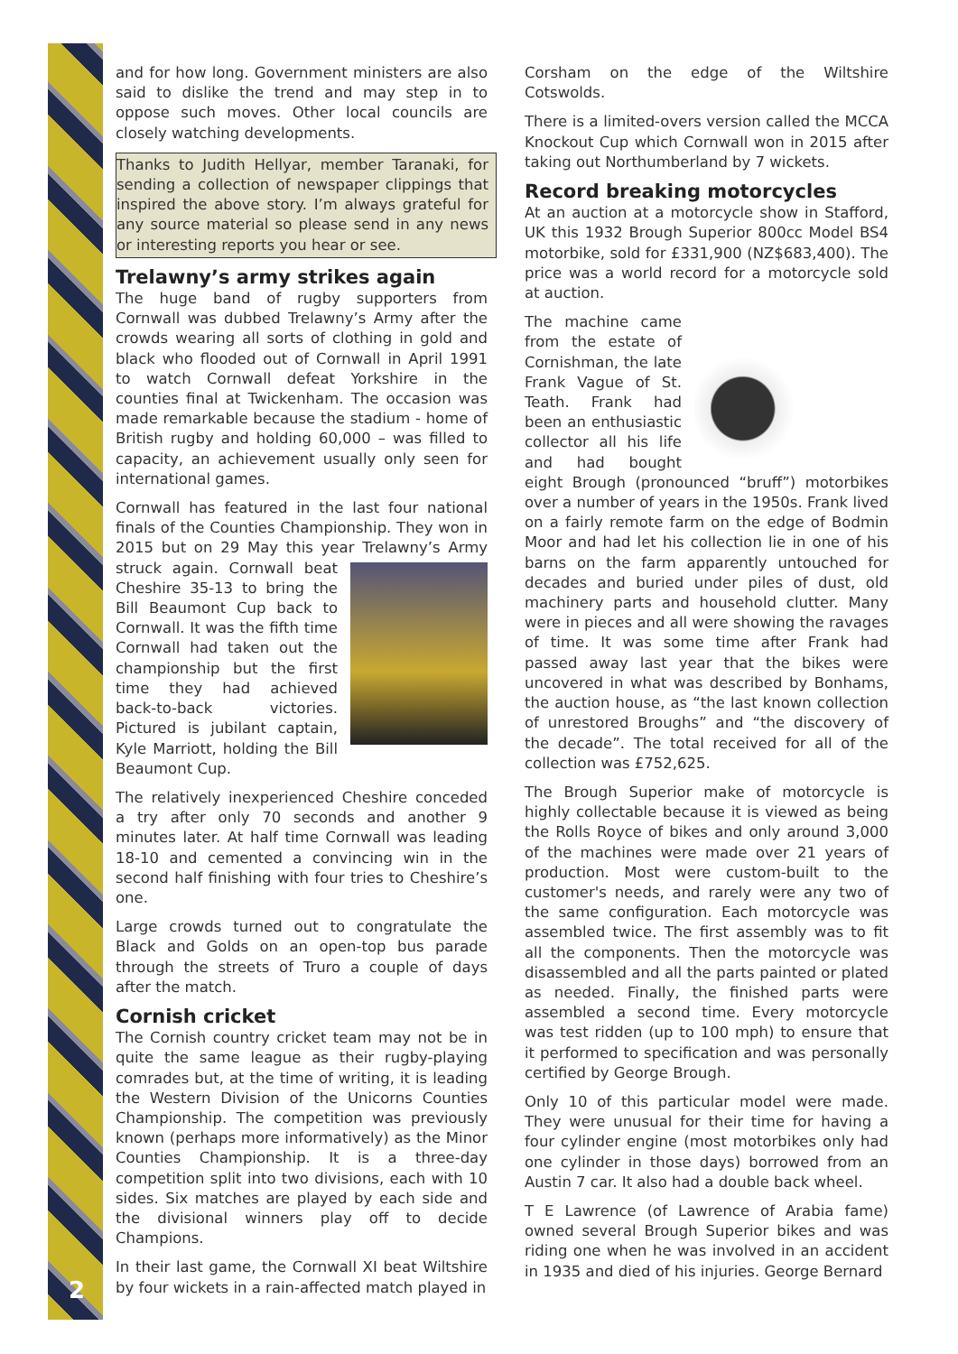2
and for how long. Government ministers are also said to dislike the trend and may step in to oppose such moves. Other local councils are closely watching developments.
Thanks to Judith Hellyar, member Taranaki, for sending a collection of newspaper clippings that inspired the above story. I’m always grateful for any source material so please send in any news or interesting reports you hear or see.
Trelawny’s army strikes again
The huge band of rugby supporters from Cornwall was dubbed Trelawny’s Army after the crowds wearing all sorts of clothing in gold and black who flooded out of Cornwall in April 1991 to watch Cornwall defeat Yorkshire in the counties final at Twickenham. The occasion was made remarkable because the stadium - home of British rugby and holding 60,000 – was filled to capacity, an achievement usually only seen for international games.
Cornwall has featured in the last four national finals of the Counties Championship. They won in 2015 but on 29 May this year Trelawny’s Army struck again. Cornwall beat Cheshire 35-13 to bring the Bill Beaumont Cup back to Cornwall. It was the fifth time Cornwall had taken out the championship but the first time they had achieved back-to-back victories. Pictured is jubilant captain, Kyle Marriott, holding the Bill Beaumont Cup.
The relatively inexperienced Cheshire conceded a try after only 70 seconds and another 9 minutes later. At half time Cornwall was leading 18-10 and cemented a convincing win in the second half finishing with four tries to Cheshire’s one.
Large crowds turned out to congratulate the Black and Golds on an open-top bus parade through the streets of Truro a couple of days after the match.
Cornish cricket
The Cornish country cricket team may not be in quite the same league as their rugby-playing comrades but, at the time of writing, it is leading the Western Division of the Unicorns Counties Championship. The competition was previously known (perhaps more informatively) as the Minor Counties Championship. It is a three-day competition split into two divisions, each with 10 sides. Six matches are played by each side and the divisional winners play off to decide Champions.
In their last game, the Cornwall XI beat Wiltshire by four wickets in a rain-affected match played in
Corsham on the edge of the Wiltshire Cotswolds.
There is a limited-overs version called the MCCA Knockout Cup which Cornwall won in 2015 after taking out Northumberland by 7 wickets.
Record breaking motorcycles
At an auction at a motorcycle show in Stafford, UK this 1932 Brough Superior 800cc Model BS4 motorbike, sold for £331,900 (NZ$683,400). The price was a world record for a motorcycle sold at auction.
The machine came from the estate of Cornishman, the late Frank Vague of St. Teath. Frank had been an enthusiastic collector all his life and had bought eight Brough (pronounced “bruff”) motorbikes over a number of years in the 1950s. Frank lived on a fairly remote farm on the edge of Bodmin Moor and had let his collection lie in one of his barns on the farm apparently untouched for decades and buried under piles of dust, old machinery parts and household clutter. Many were in pieces and all were showing the ravages of time. It was some time after Frank had passed away last year that the bikes were uncovered in what was described by Bonhams, the auction house, as “the last known collection of unrestored Broughs” and “the discovery of the decade”. The total received for all of the collection was £752,625.
The Brough Superior make of motorcycle is highly collectable because it is viewed as being the Rolls Royce of bikes and only around 3,000 of the machines were made over 21 years of production. Most were custom-built to the customer's needs, and rarely were any two of the same configuration. Each motorcycle was assembled twice. The first assembly was to fit all the components. Then the motorcycle was disassembled and all the parts painted or plated as needed. Finally, the finished parts were assembled a second time. Every motorcycle was test ridden (up to 100 mph) to ensure that it performed to specification and was personally certified by George Brough.
Only 10 of this particular model were made. They were unusual for their time for having a four cylinder engine (most motorbikes only had one cylinder in those days) borrowed from an Austin 7 car. It also had a double back wheel.
T E Lawrence (of Lawrence of Arabia fame) owned several Brough Superior bikes and was riding one when he was involved in an accident in 1935 and died of his injuries. George Bernard